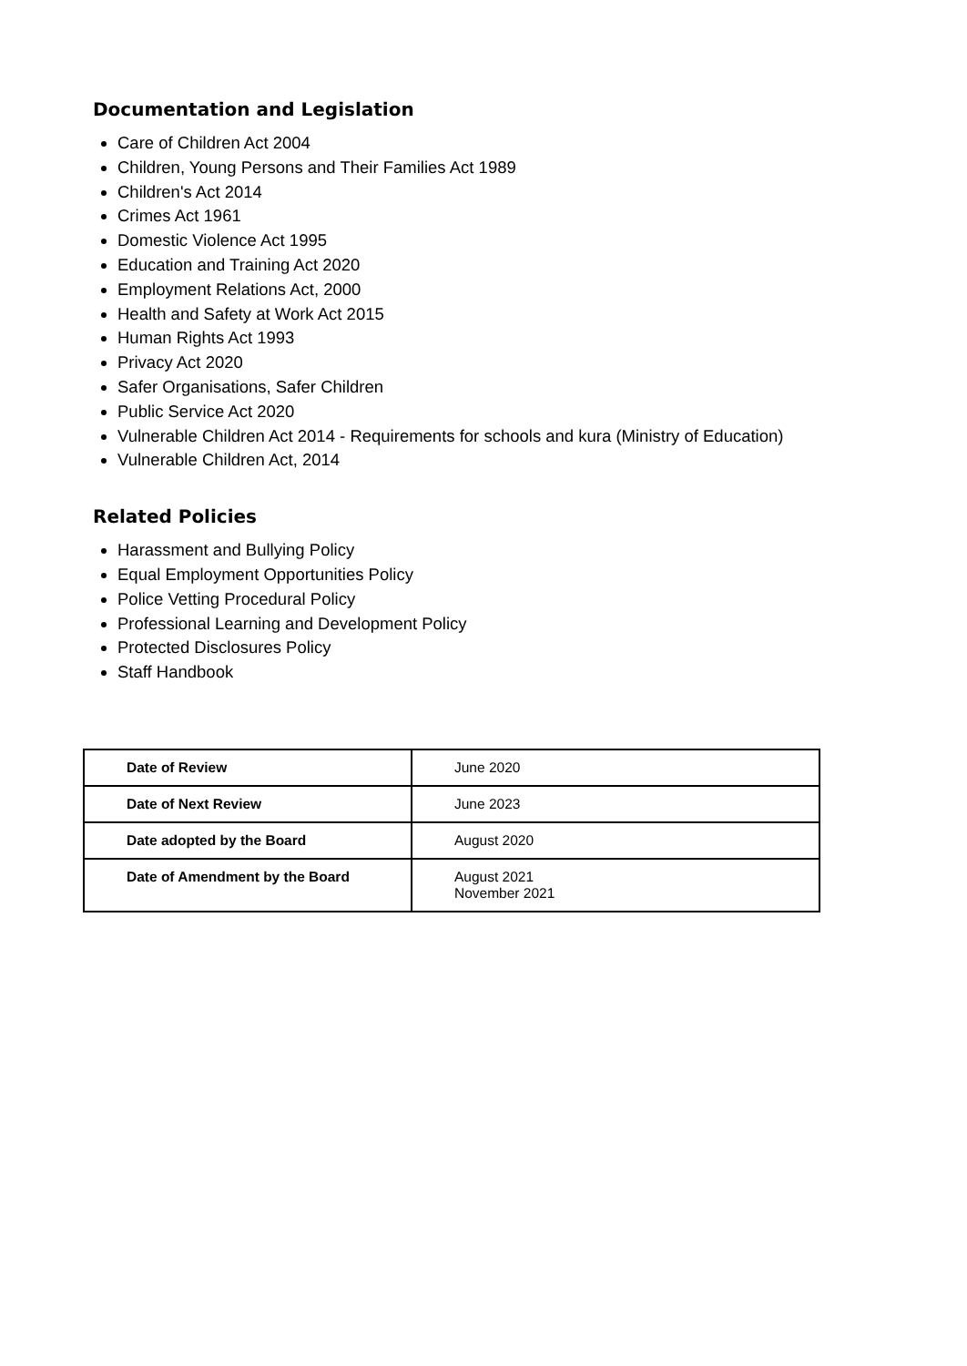Documentation and Legislation
Care of Children Act 2004
Children, Young Persons and Their Families Act 1989
Children's Act 2014
Crimes Act 1961
Domestic Violence Act 1995
Education and Training Act 2020
Employment Relations Act, 2000
Health and Safety at Work Act 2015
Human Rights Act 1993
Privacy Act 2020
Safer Organisations, Safer Children
Public Service Act 2020
Vulnerable Children Act 2014 - Requirements for schools and kura (Ministry of Education)
Vulnerable Children Act, 2014
Related Policies
Harassment and Bullying Policy
Equal Employment Opportunities Policy
Police Vetting Procedural Policy
Professional Learning and Development Policy
Protected Disclosures Policy
Staff Handbook
| Date of Review | June 2020 |
| Date of Next Review | June 2023 |
| Date adopted by the Board | August 2020 |
| Date of Amendment by the Board | August 2021 November 2021 |